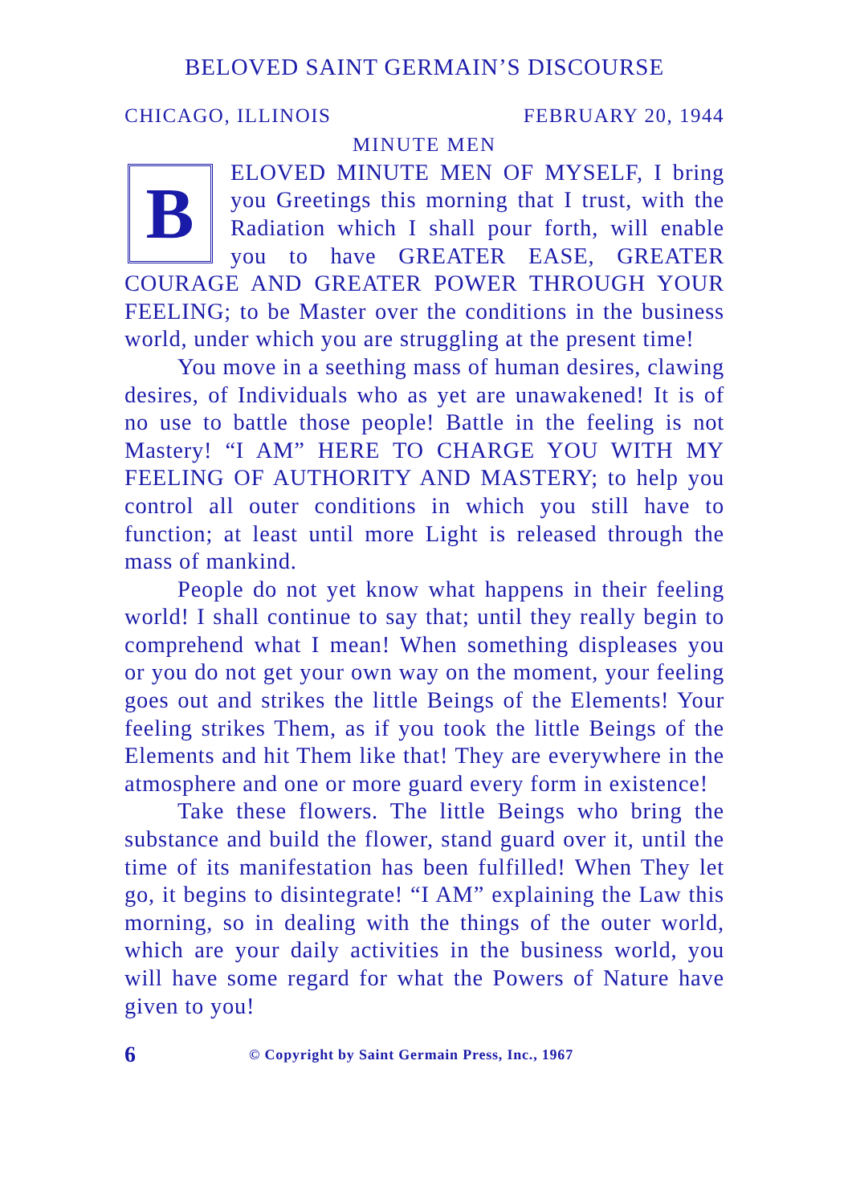BELOVED SAINT GERMAIN’S DISCOURSE
CHICAGO, ILLINOIS FEBRUARY 20, 1944
MINUTE MEN
BELOVED MINUTE MEN OF MYSELF, I bring you Greetings this morning that I trust, with the Radiation which I shall pour forth, will enable you to have GREATER EASE, GREATER COURAGE AND GREATER POWER THROUGH YOUR FEELING; to be Master over the conditions in the business world, under which you are struggling at the present time!
You move in a seething mass of human desires, clawing desires, of Individuals who as yet are unawakened! It is of no use to battle those people! Battle in the feeling is not Mastery! “I AM” HERE TO CHARGE YOU WITH MY FEELING OF AUTHORITY AND MASTERY; to help you control all outer conditions in which you still have to function; at least until more Light is released through the mass of mankind.
People do not yet know what happens in their feeling world! I shall continue to say that; until they really begin to comprehend what I mean! When something displeases you or you do not get your own way on the moment, your feeling goes out and strikes the little Beings of the Elements! Your feeling strikes Them, as if you took the little Beings of the Elements and hit Them like that! They are everywhere in the atmosphere and one or more guard every form in existence!
Take these flowers. The little Beings who bring the substance and build the flower, stand guard over it, until the time of its manifestation has been fulfilled! When They let go, it begins to disintegrate! “I AM” explaining the Law this morning, so in dealing with the things of the outer world, which are your daily activities in the business world, you will have some regard for what the Powers of Nature have given to you!
6 © Copyright by Saint Germain Press, Inc., 1967